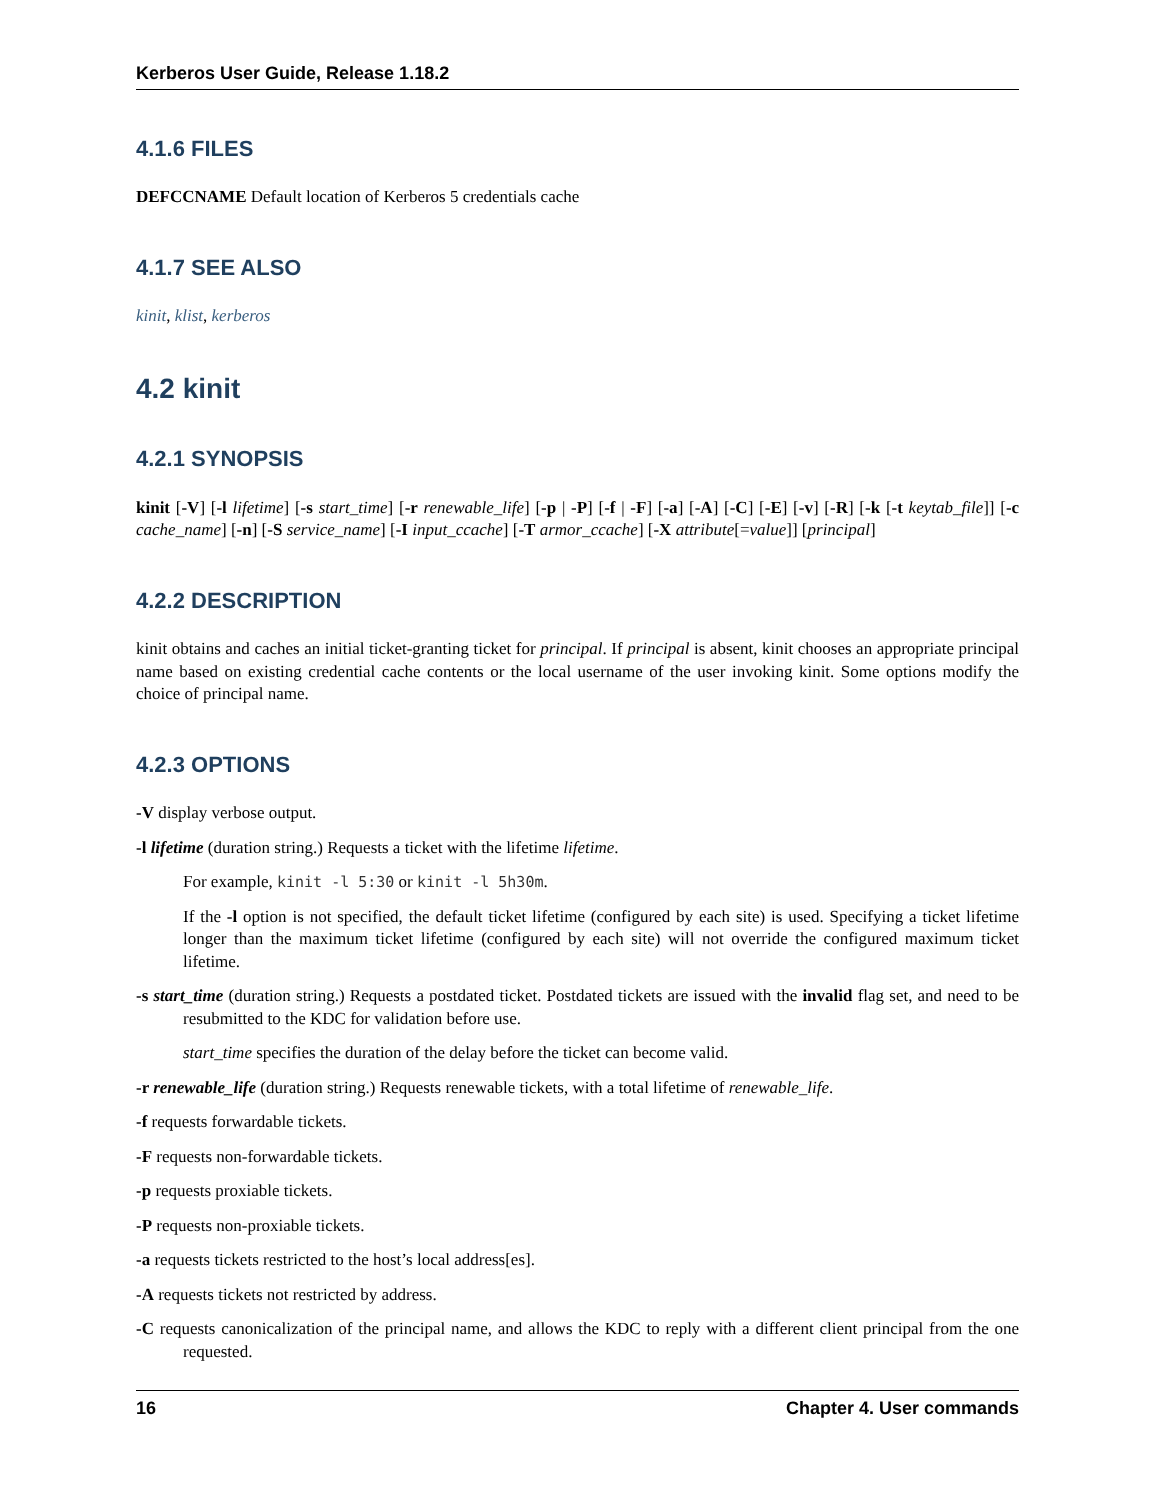Kerberos User Guide, Release 1.18.2
4.1.6 FILES
DEFCCNAME Default location of Kerberos 5 credentials cache
4.1.7 SEE ALSO
kinit, klist, kerberos
4.2 kinit
4.2.1 SYNOPSIS
kinit [-V] [-l lifetime] [-s start_time] [-r renewable_life] [-p | -P] [-f | -F] [-a] [-A] [-C] [-E] [-v] [-R] [-k [-t keytab_file]] [-c cache_name] [-n] [-S service_name] [-I input_ccache] [-T armor_ccache] [-X attribute[=value]] [principal]
4.2.2 DESCRIPTION
kinit obtains and caches an initial ticket-granting ticket for principal. If principal is absent, kinit chooses an appropriate principal name based on existing credential cache contents or the local username of the user invoking kinit. Some options modify the choice of principal name.
4.2.3 OPTIONS
-V display verbose output.
-l lifetime (duration string.) Requests a ticket with the lifetime lifetime.
For example, kinit -l 5:30 or kinit -l 5h30m.
If the -l option is not specified, the default ticket lifetime (configured by each site) is used. Specifying a ticket lifetime longer than the maximum ticket lifetime (configured by each site) will not override the configured maximum ticket lifetime.
-s start_time (duration string.) Requests a postdated ticket. Postdated tickets are issued with the invalid flag set, and need to be resubmitted to the KDC for validation before use.
start_time specifies the duration of the delay before the ticket can become valid.
-r renewable_life (duration string.) Requests renewable tickets, with a total lifetime of renewable_life.
-f requests forwardable tickets.
-F requests non-forwardable tickets.
-p requests proxiable tickets.
-P requests non-proxiable tickets.
-a requests tickets restricted to the host’s local address[es].
-A requests tickets not restricted by address.
-C requests canonicalization of the principal name, and allows the KDC to reply with a different client principal from the one requested.
16 Chapter 4. User commands